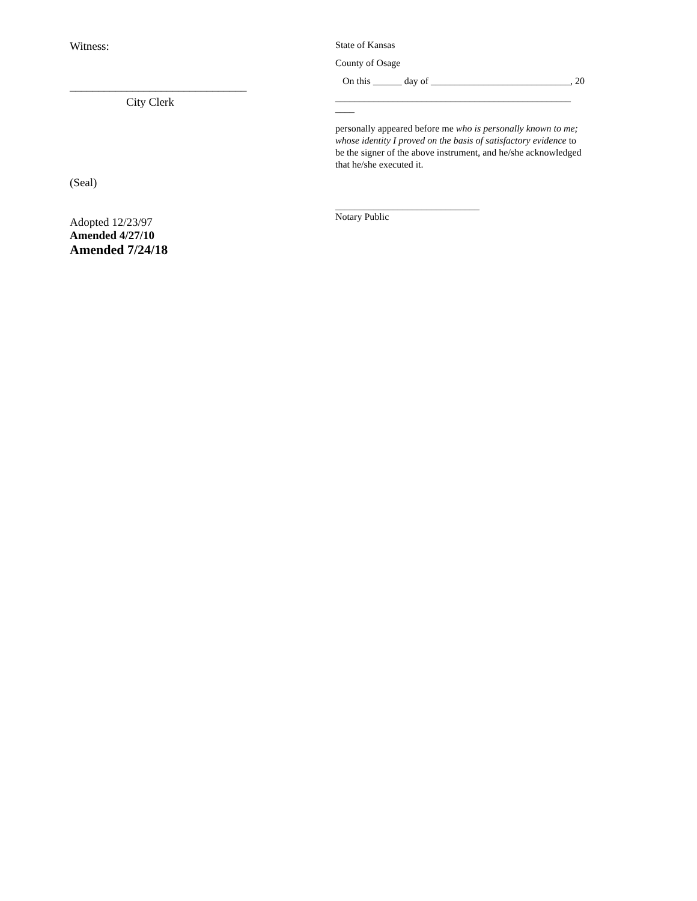Witness:
_______________________________
City Clerk
(Seal)
Adopted 12/23/97
Amended 4/27/10
Amended 7/24/18
State of Kansas
County of Osage
On this ______ day of _____________________________, 20
_________________________________________________ ____
personally appeared before me who is personally known to me; whose identity I proved on the basis of satisfactory evidence to be the signer of the above instrument, and he/she acknowledged that he/she executed it.
______________________________
Notary Public